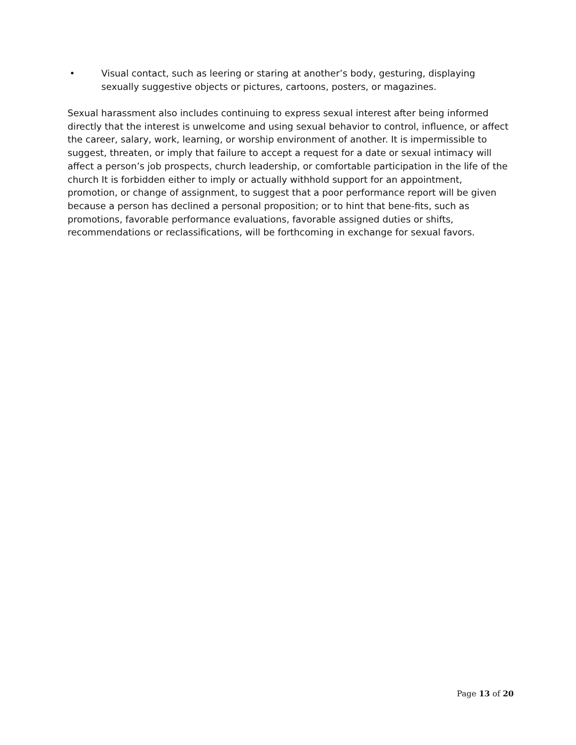• Visual contact, such as leering or staring at another’s body, gesturing, displaying sexually suggestive objects or pictures, cartoons, posters, or magazines.
Sexual harassment also includes continuing to express sexual interest after being informed directly that the interest is unwelcome and using sexual behavior to control, influence, or affect the career, salary, work, learning, or worship environment of another. It is impermissible to suggest, threaten, or imply that failure to accept a request for a date or sexual intimacy will affect a person’s job prospects, church leadership, or comfortable participation in the life of the church It is forbidden either to imply or actually withhold support for an appointment, promotion, or change of assignment, to suggest that a poor performance report will be given because a person has declined a personal proposition; or to hint that bene-fits, such as promotions, favorable performance evaluations, favorable assigned duties or shifts, recommendations or reclassifications, will be forthcoming in exchange for sexual favors.
Page 13 of 20